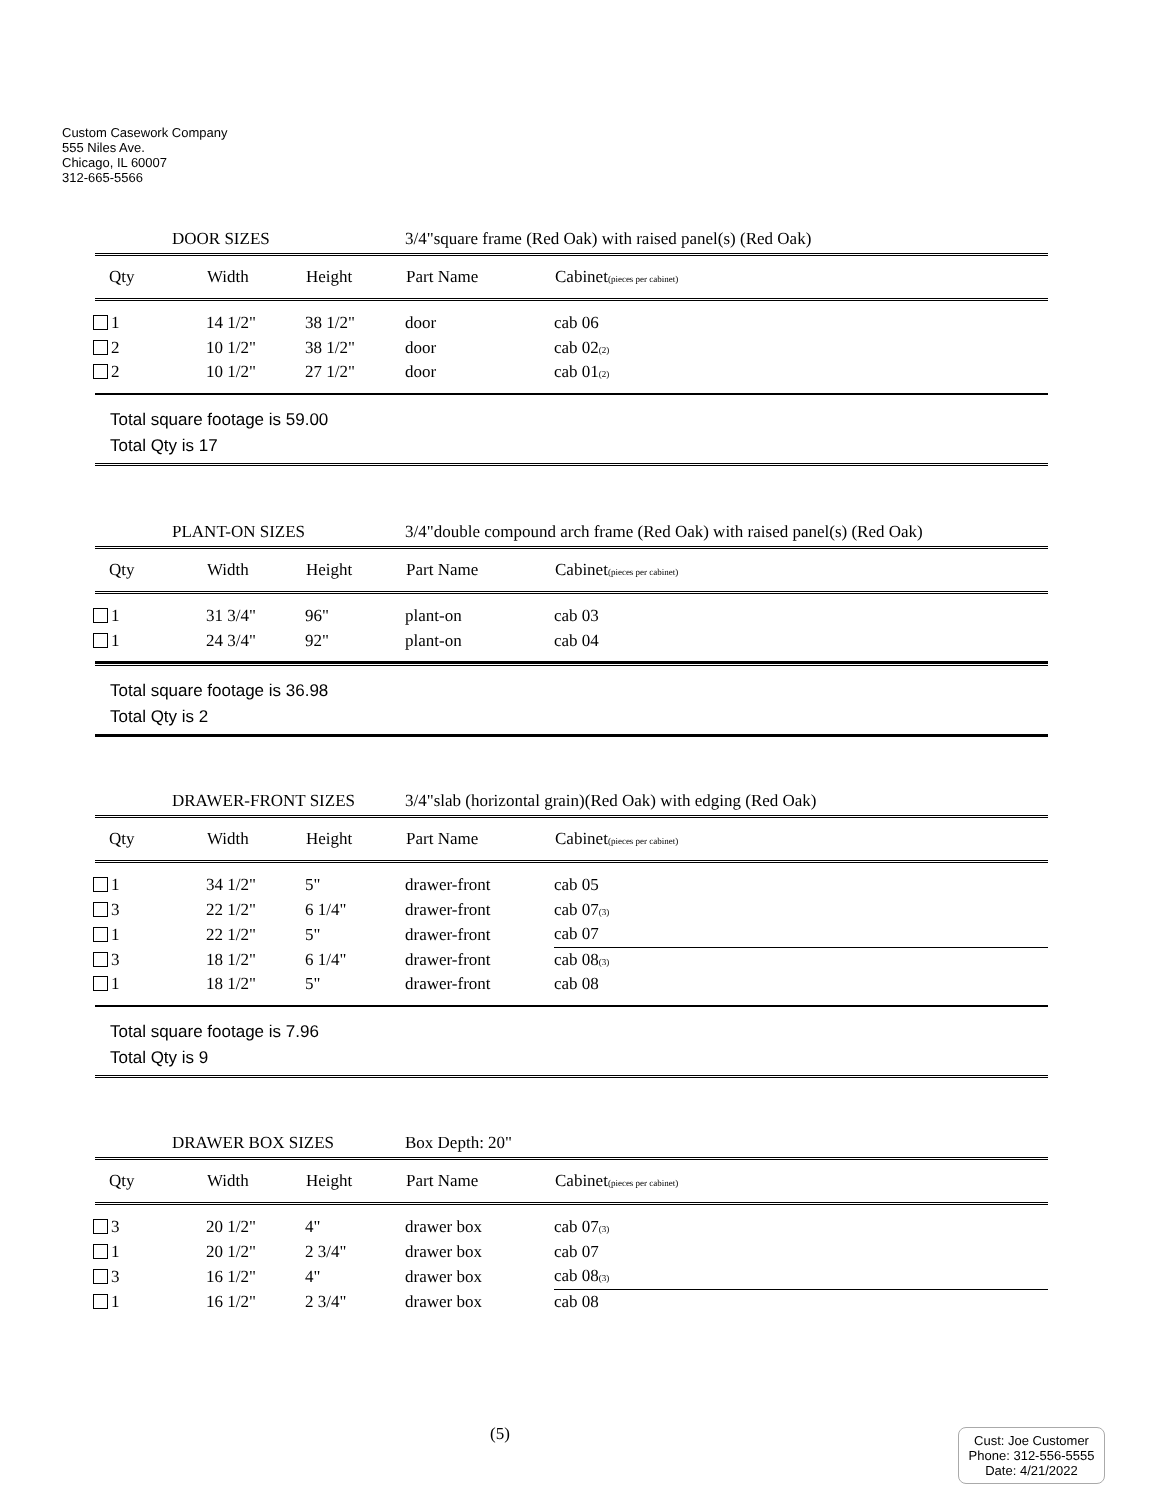Custom Casework Company
555 Niles Ave.
Chicago, IL 60007
312-665-5566
DOOR SIZES 3/4"square frame (Red Oak) with raised panel(s) (Red Oak)
| Qty | Width | Height | Part Name | Cabinet (pieces per cabinet) |
| --- | --- | --- | --- | --- |
| 1 | 14 1/2" | 38 1/2" | door | cab 06 |
| 2 | 10 1/2" | 38 1/2" | door | cab 02 (2) |
| 2 | 10 1/2" | 27 1/2" | door | cab 01 (2) |
Total square footage is 59.00
Total Qty is 17
PLANT-ON SIZES 3/4"double compound arch frame (Red Oak) with raised panel(s) (Red Oak)
| Qty | Width | Height | Part Name | Cabinet (pieces per cabinet) |
| --- | --- | --- | --- | --- |
| 1 | 31 3/4" | 96" | plant-on | cab 03 |
| 1 | 24 3/4" | 92" | plant-on | cab 04 |
Total square footage is 36.98
Total Qty is 2
DRAWER-FRONT SIZES 3/4"slab (horizontal grain)(Red Oak) with edging (Red Oak)
| Qty | Width | Height | Part Name | Cabinet (pieces per cabinet) |
| --- | --- | --- | --- | --- |
| 1 | 34 1/2" | 5" | drawer-front | cab 05 |
| 3 | 22 1/2" | 6 1/4" | drawer-front | cab 07 (3) |
| 1 | 22 1/2" | 5" | drawer-front | cab 07 |
| 3 | 18 1/2" | 6 1/4" | drawer-front | cab 08 (3) |
| 1 | 18 1/2" | 5" | drawer-front | cab 08 |
Total square footage is 7.96
Total Qty is 9
DRAWER BOX SIZES Box Depth: 20"
| Qty | Width | Height | Part Name | Cabinet (pieces per cabinet) |
| --- | --- | --- | --- | --- |
| 3 | 20 1/2" | 4" | drawer box | cab 07 (3) |
| 1 | 20 1/2" | 2 3/4" | drawer box | cab 07 |
| 3 | 16 1/2" | 4" | drawer box | cab 08 (3) |
| 1 | 16 1/2" | 2 3/4" | drawer box | cab 08 |
(5)
Cust: Joe Customer
Phone: 312-556-5555
Date: 4/21/2022